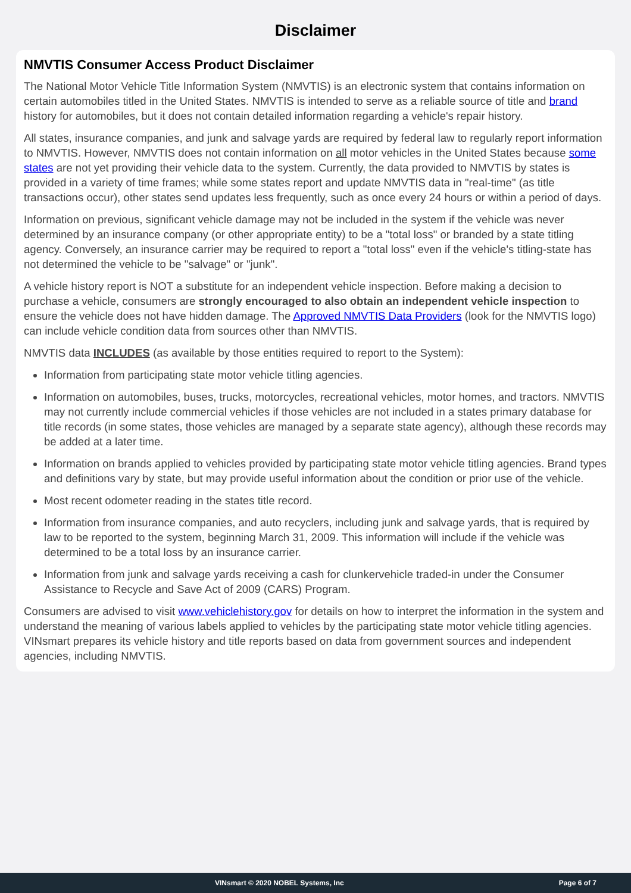Disclaimer
NMVTIS Consumer Access Product Disclaimer
The National Motor Vehicle Title Information System (NMVTIS) is an electronic system that contains information on certain automobiles titled in the United States. NMVTIS is intended to serve as a reliable source of title and brand history for automobiles, but it does not contain detailed information regarding a vehicle's repair history.
All states, insurance companies, and junk and salvage yards are required by federal law to regularly report information to NMVTIS. However, NMVTIS does not contain information on all motor vehicles in the United States because some states are not yet providing their vehicle data to the system. Currently, the data provided to NMVTIS by states is provided in a variety of time frames; while some states report and update NMVTIS data in "real-time" (as title transactions occur), other states send updates less frequently, such as once every 24 hours or within a period of days.
Information on previous, significant vehicle damage may not be included in the system if the vehicle was never determined by an insurance company (or other appropriate entity) to be a "total loss" or branded by a state titling agency. Conversely, an insurance carrier may be required to report a "total loss" even if the vehicle's titling-state has not determined the vehicle to be "salvage" or "junk".
A vehicle history report is NOT a substitute for an independent vehicle inspection. Before making a decision to purchase a vehicle, consumers are strongly encouraged to also obtain an independent vehicle inspection to ensure the vehicle does not have hidden damage. The Approved NMVTIS Data Providers (look for the NMVTIS logo) can include vehicle condition data from sources other than NMVTIS.
NMVTIS data INCLUDES (as available by those entities required to report to the System):
Information from participating state motor vehicle titling agencies.
Information on automobiles, buses, trucks, motorcycles, recreational vehicles, motor homes, and tractors. NMVTIS may not currently include commercial vehicles if those vehicles are not included in a states primary database for title records (in some states, those vehicles are managed by a separate state agency), although these records may be added at a later time.
Information on brands applied to vehicles provided by participating state motor vehicle titling agencies. Brand types and definitions vary by state, but may provide useful information about the condition or prior use of the vehicle.
Most recent odometer reading in the states title record.
Information from insurance companies, and auto recyclers, including junk and salvage yards, that is required by law to be reported to the system, beginning March 31, 2009. This information will include if the vehicle was determined to be a total loss by an insurance carrier.
Information from junk and salvage yards receiving a cash for clunkervehicle traded-in under the Consumer Assistance to Recycle and Save Act of 2009 (CARS) Program.
Consumers are advised to visit www.vehiclehistory.gov for details on how to interpret the information in the system and understand the meaning of various labels applied to vehicles by the participating state motor vehicle titling agencies. VINsmart prepares its vehicle history and title reports based on data from government sources and independent agencies, including NMVTIS.
VINsmart © 2020 NOBEL Systems, Inc Page 6 of 7